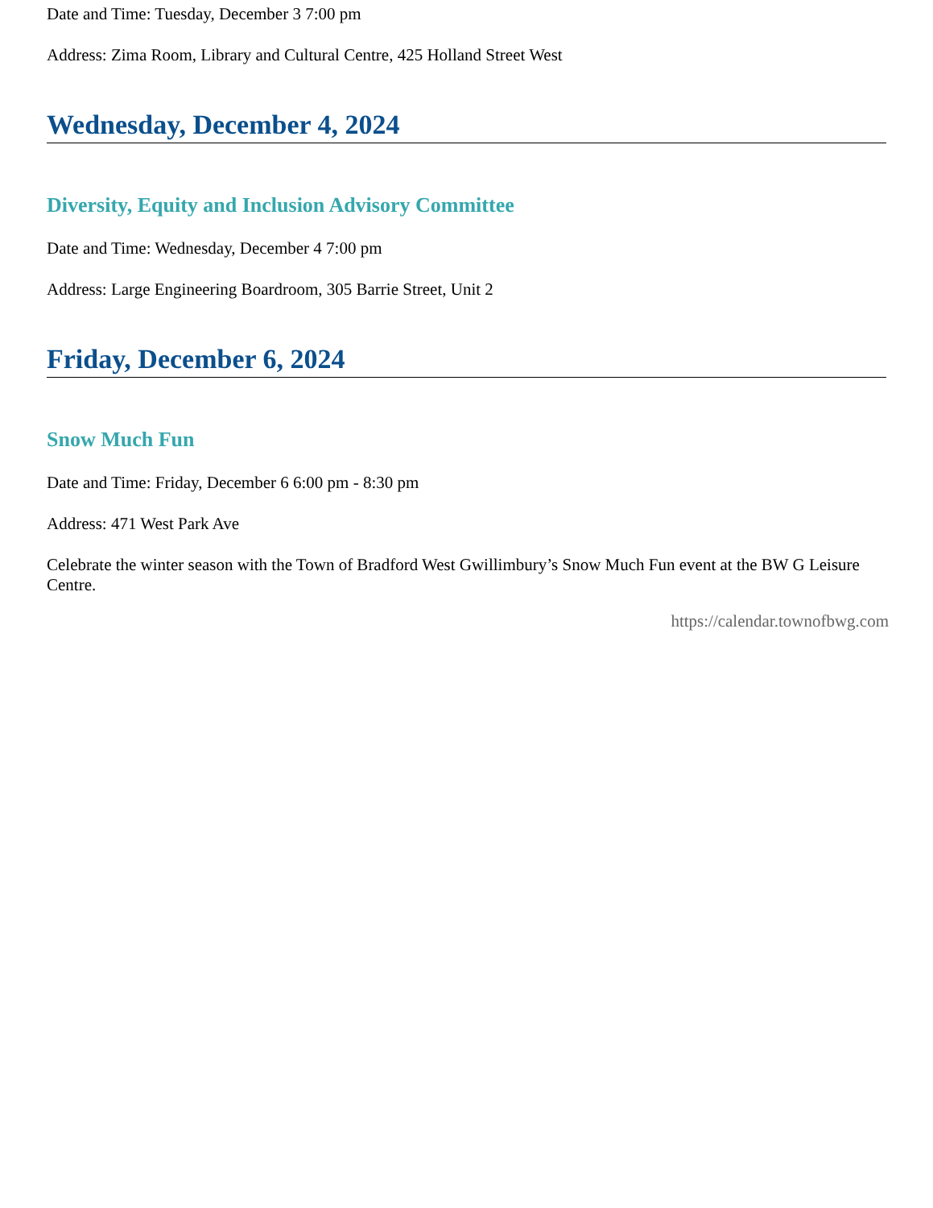Date and Time: Tuesday, December 3 7:00 pm
Address: Zima Room, Library and Cultural Centre, 425 Holland Street West
Wednesday, December 4, 2024
Diversity, Equity and Inclusion Advisory Committee
Date and Time: Wednesday, December 4 7:00 pm
Address: Large Engineering Boardroom, 305 Barrie Street, Unit 2
Friday, December 6, 2024
Snow Much Fun
Date and Time: Friday, December 6 6:00 pm - 8:30 pm
Address: 471 West Park Ave
Celebrate the winter season with the Town of Bradford West Gwillimbury’s Snow Much Fun event at the BW G Leisure Centre.
https://calendar.townofbwg.com